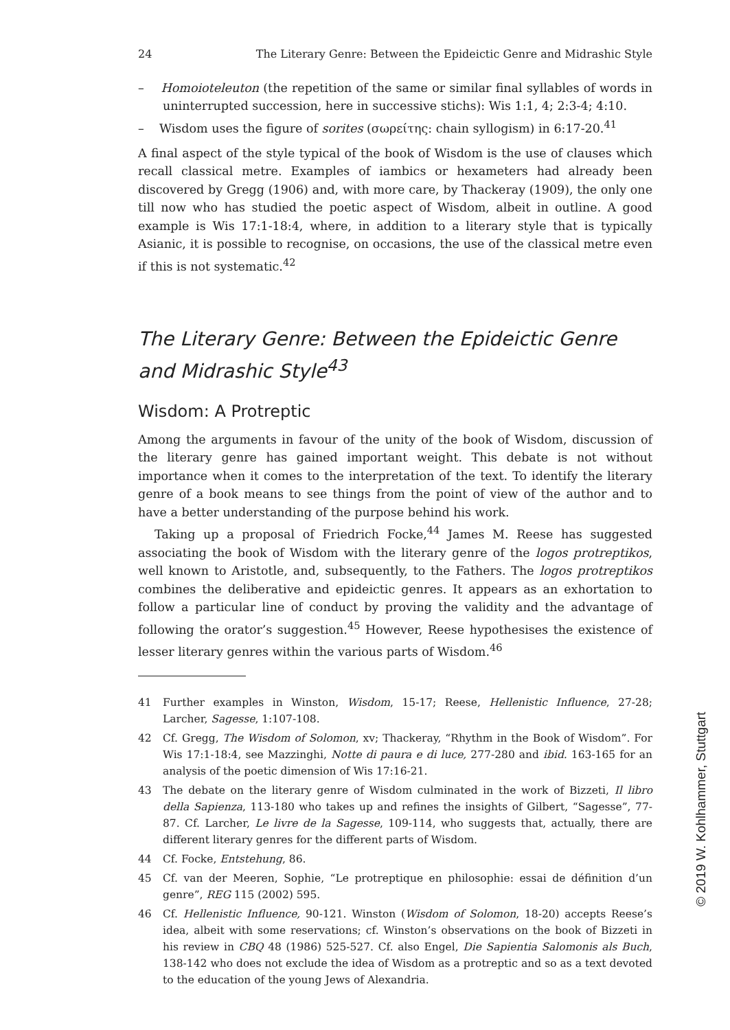24 The Literary Genre: Between the Epideictic Genre and Midrashic Style
– Homoioteleuton (the repetition of the same or similar final syllables of words in uninterrupted succession, here in successive stichs): Wis 1:1, 4; 2:3-4; 4:10.
– Wisdom uses the figure of sorites (σωρείτης: chain syllogism) in 6:17-20.<sup>41</sup>
A final aspect of the style typical of the book of Wisdom is the use of clauses which recall classical metre. Examples of iambics or hexameters had already been discovered by Gregg (1906) and, with more care, by Thackeray (1909), the only one till now who has studied the poetic aspect of Wisdom, albeit in outline. A good example is Wis 17:1-18:4, where, in addition to a literary style that is typically Asianic, it is possible to recognise, on occasions, the use of the classical metre even if this is not systematic.<sup>42</sup>
The Literary Genre: Between the Epideictic Genre and Midrashic Style<sup>43</sup>
Wisdom: A Protreptic
Among the arguments in favour of the unity of the book of Wisdom, discussion of the literary genre has gained important weight. This debate is not without importance when it comes to the interpretation of the text. To identify the literary genre of a book means to see things from the point of view of the author and to have a better understanding of the purpose behind his work.
Taking up a proposal of Friedrich Focke,<sup>44</sup> James M. Reese has suggested associating the book of Wisdom with the literary genre of the logos protreptikos, well known to Aristotle, and, subsequently, to the Fathers. The logos protreptikos combines the deliberative and epideictic genres. It appears as an exhortation to follow a particular line of conduct by proving the validity and the advantage of following the orator’s suggestion.<sup>45</sup> However, Reese hypothesises the existence of lesser literary genres within the various parts of Wisdom.<sup>46</sup>
41 Further examples in Winston, Wisdom, 15-17; Reese, Hellenistic Influence, 27-28; Larcher, Sagesse, 1:107-108.
42 Cf. Gregg, The Wisdom of Solomon, xv; Thackeray, “Rhythm in the Book of Wisdom”. For Wis 17:1-18:4, see Mazzinghi, Notte di paura e di luce, 277-280 and ibid. 163-165 for an analysis of the poetic dimension of Wis 17:16-21.
43 The debate on the literary genre of Wisdom culminated in the work of Bizzeti, Il libro della Sapienza, 113-180 who takes up and refines the insights of Gilbert, “Sagesse”, 77-87. Cf. Larcher, Le livre de la Sagesse, 109-114, who suggests that, actually, there are different literary genres for the different parts of Wisdom.
44 Cf. Focke, Entstehung, 86.
45 Cf. van der Meeren, Sophie, “Le protreptique en philosophie: essai de définition d’un genre”, REG 115 (2002) 595.
46 Cf. Hellenistic Influence, 90-121. Winston (Wisdom of Solomon, 18-20) accepts Reese’s idea, albeit with some reservations; cf. Winston’s observations on the book of Bizzeti in his review in CBQ 48 (1986) 525-527. Cf. also Engel, Die Sapientia Salomonis als Buch, 138-142 who does not exclude the idea of Wisdom as a protreptic and so as a text devoted to the education of the young Jews of Alexandria.
© 2019 W. Kohlhammer, Stuttgart